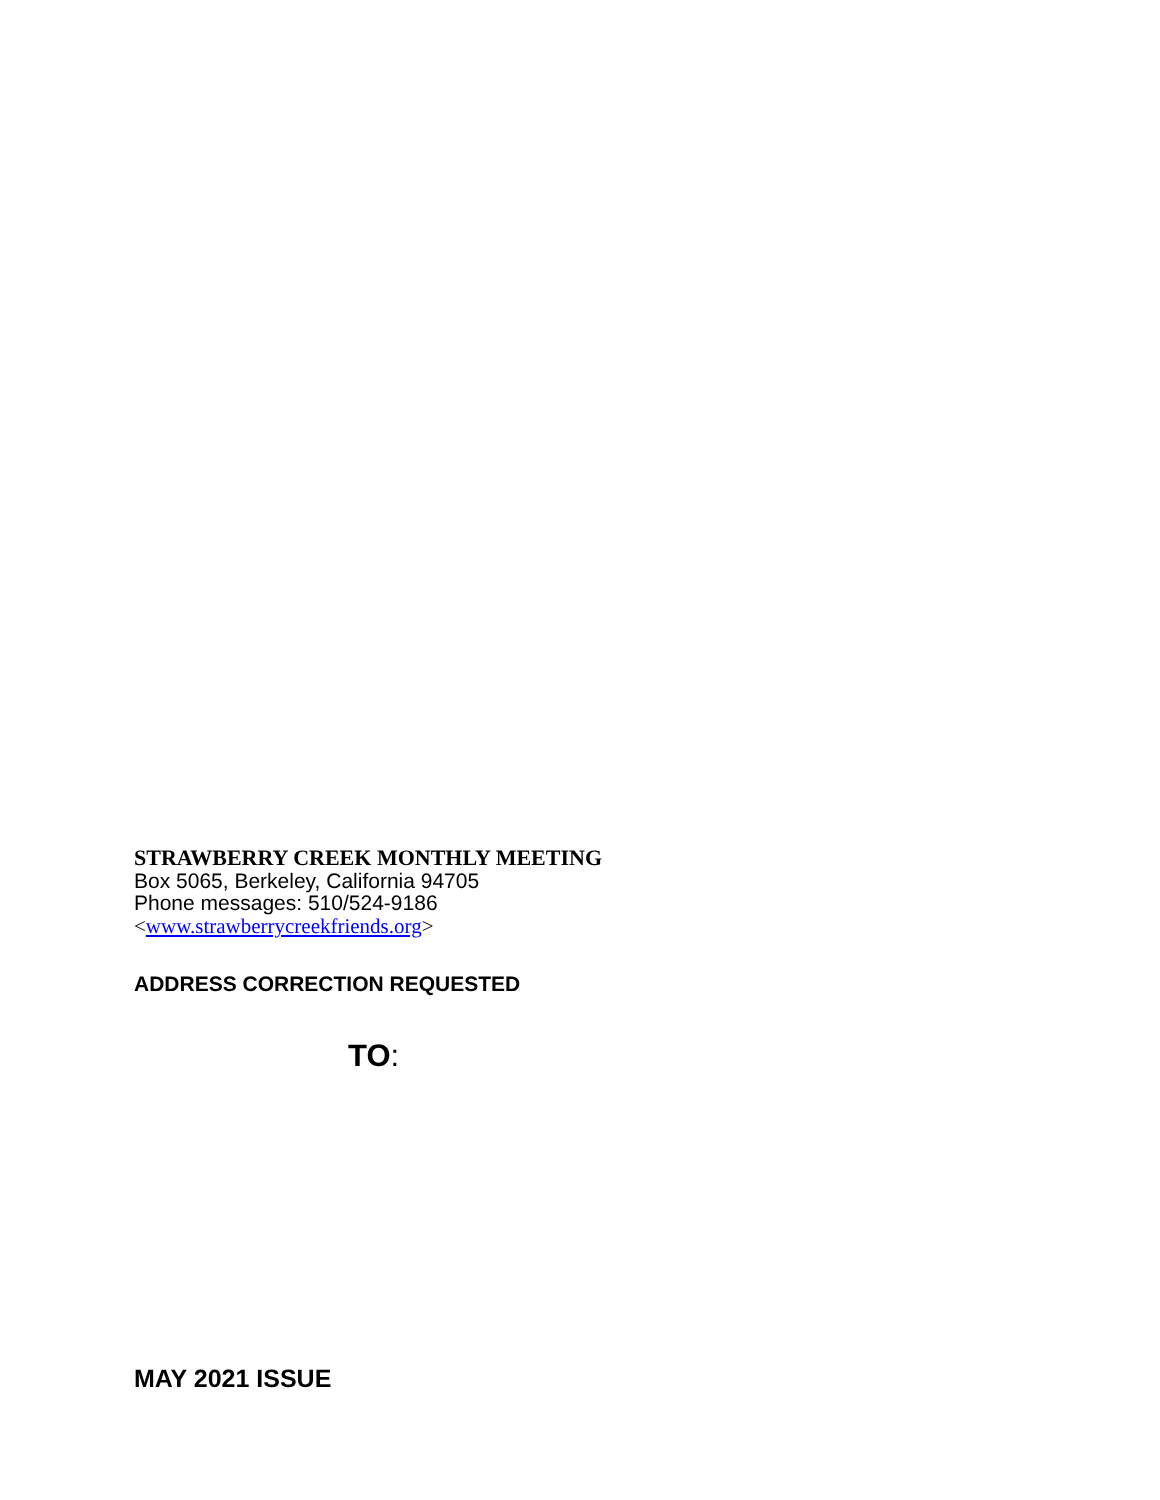STRAWBERRY CREEK MONTHLY MEETING
Box 5065, Berkeley, California 94705
Phone messages: 510/524-9186
<www.strawberrycreekfriends.org>
ADDRESS CORRECTION REQUESTED
TO:
MAY 2021 ISSUE